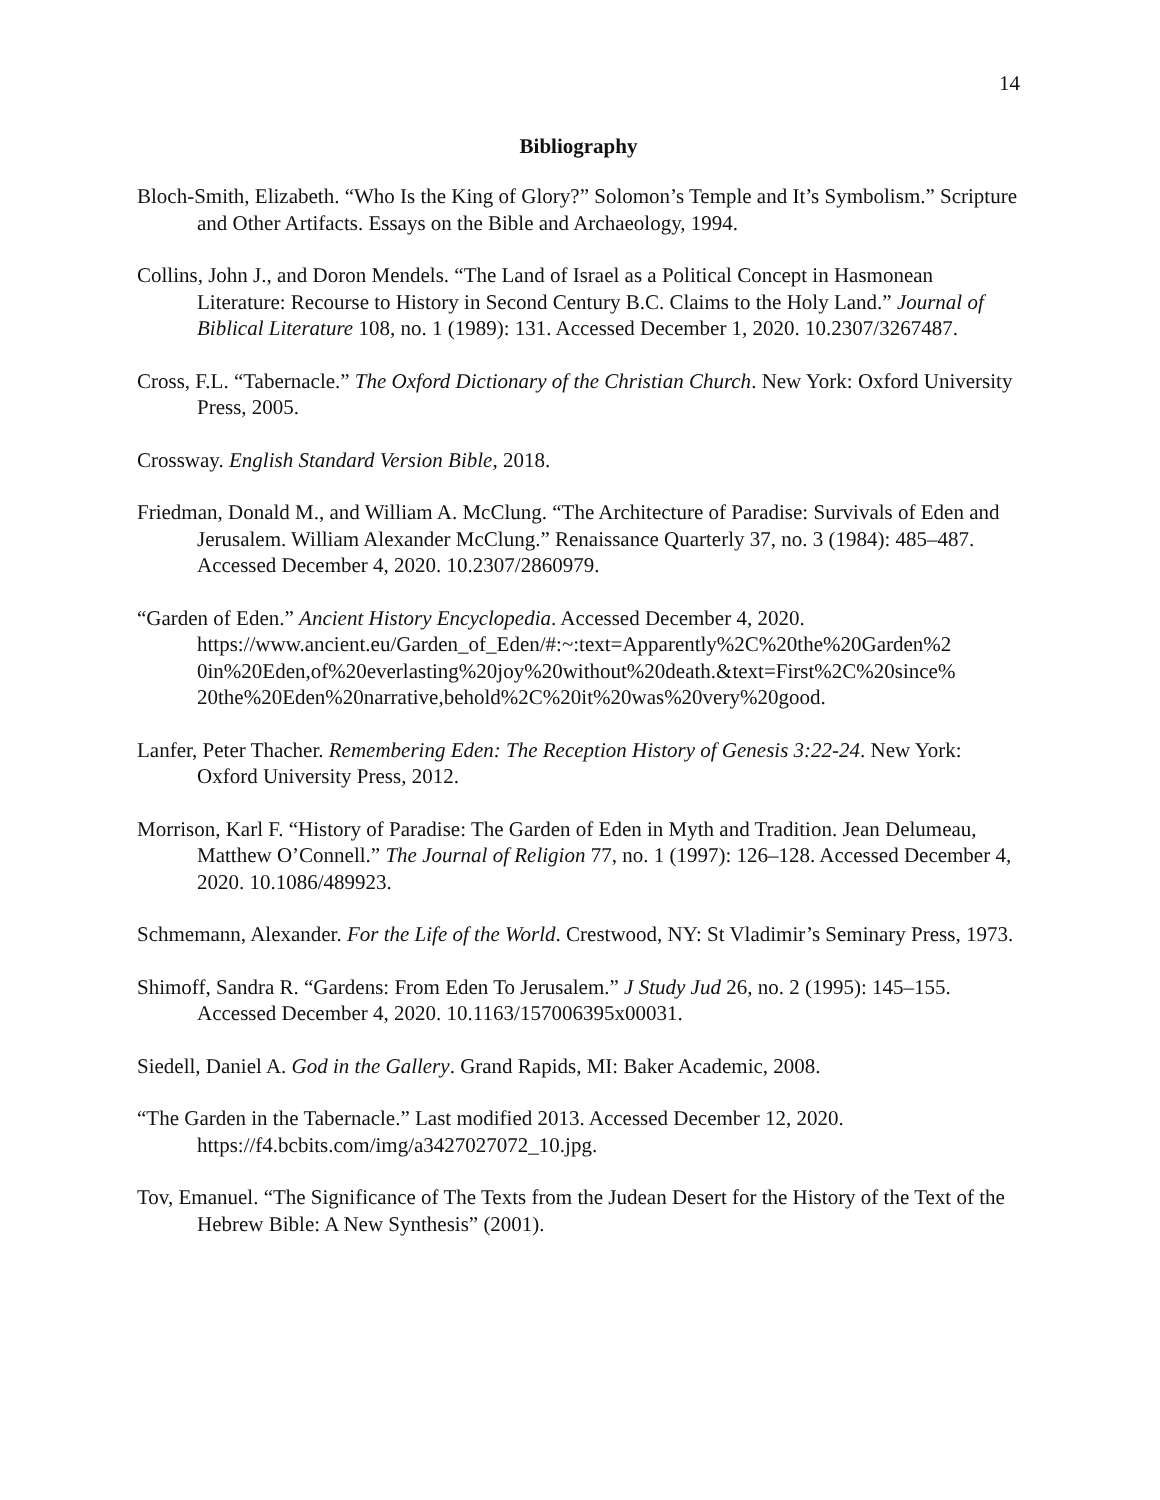14
Bibliography
Bloch-Smith, Elizabeth. “Who Is the King of Glory?” Solomon’s Temple and It’s Symbolism.” Scripture and Other Artifacts. Essays on the Bible and Archaeology, 1994.
Collins, John J., and Doron Mendels. “The Land of Israel as a Political Concept in Hasmonean Literature: Recourse to History in Second Century B.C. Claims to the Holy Land.” Journal of Biblical Literature 108, no. 1 (1989): 131. Accessed December 1, 2020. 10.2307/3267487.
Cross, F.L. “Tabernacle.” The Oxford Dictionary of the Christian Church. New York: Oxford University Press, 2005.
Crossway. English Standard Version Bible, 2018.
Friedman, Donald M., and William A. McClung. “The Architecture of Paradise: Survivals of Eden and Jerusalem. William Alexander McClung.” Renaissance Quarterly 37, no. 3 (1984): 485–487. Accessed December 4, 2020. 10.2307/2860979.
“Garden of Eden.” Ancient History Encyclopedia. Accessed December 4, 2020. https://www.ancient.eu/Garden_of_Eden/#:~:text=Apparently%2C%20the%20Garden%2 0in%20Eden,of%20everlasting%20joy%20without%20death.&text=First%2C%20since% 20the%20Eden%20narrative,behold%2C%20it%20was%20very%20good.
Lanfer, Peter Thacher. Remembering Eden: The Reception History of Genesis 3:22-24. New York: Oxford University Press, 2012.
Morrison, Karl F. “History of Paradise: The Garden of Eden in Myth and Tradition. Jean Delumeau, Matthew O’Connell.” The Journal of Religion 77, no. 1 (1997): 126–128. Accessed December 4, 2020. 10.1086/489923.
Schmemann, Alexander. For the Life of the World. Crestwood, NY: St Vladimir’s Seminary Press, 1973.
Shimoff, Sandra R. “Gardens: From Eden To Jerusalem.” J Study Jud 26, no. 2 (1995): 145–155. Accessed December 4, 2020. 10.1163/157006395x00031.
Siedell, Daniel A. God in the Gallery. Grand Rapids, MI: Baker Academic, 2008.
“The Garden in the Tabernacle.” Last modified 2013. Accessed December 12, 2020. https://f4.bcbits.com/img/a3427027072_10.jpg.
Tov, Emanuel. “The Significance of The Texts from the Judean Desert for the History of the Text of the Hebrew Bible: A New Synthesis” (2001).